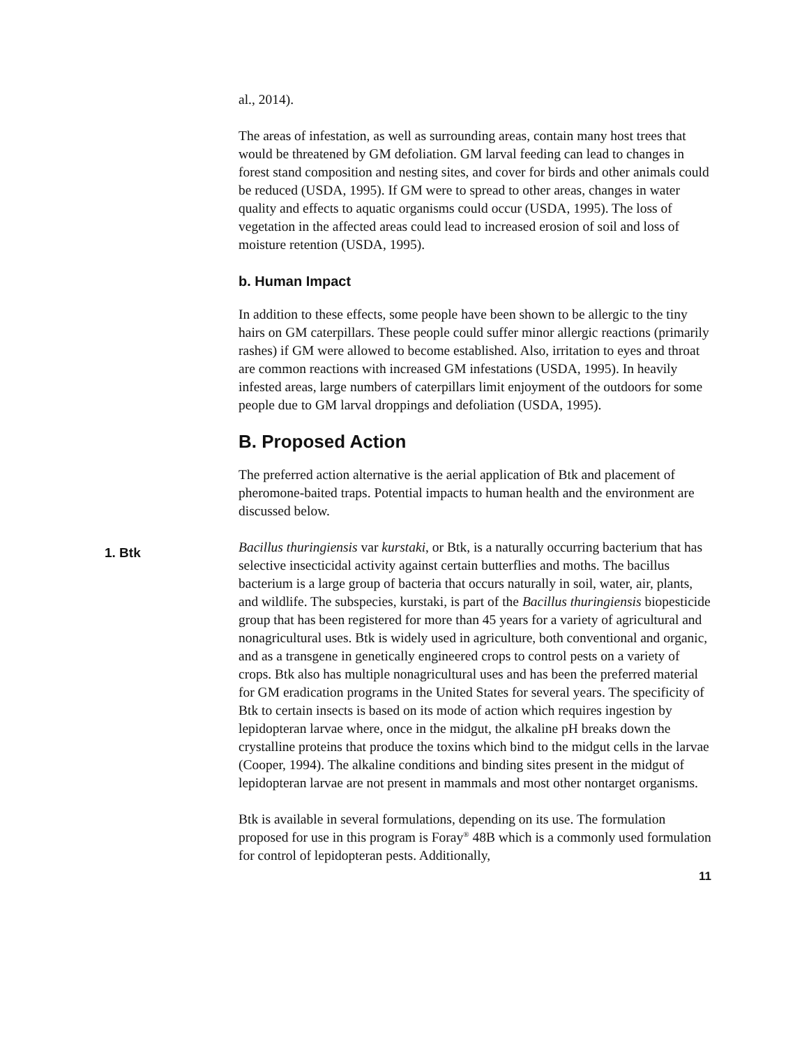al., 2014).
The areas of infestation, as well as surrounding areas, contain many host trees that would be threatened by GM defoliation. GM larval feeding can lead to changes in forest stand composition and nesting sites, and cover for birds and other animals could be reduced (USDA, 1995). If GM were to spread to other areas, changes in water quality and effects to aquatic organisms could occur (USDA, 1995). The loss of vegetation in the affected areas could lead to increased erosion of soil and loss of moisture retention (USDA, 1995).
b. Human Impact
In addition to these effects, some people have been shown to be allergic to the tiny hairs on GM caterpillars. These people could suffer minor allergic reactions (primarily rashes) if GM were allowed to become established. Also, irritation to eyes and throat are common reactions with increased GM infestations (USDA, 1995). In heavily infested areas, large numbers of caterpillars limit enjoyment of the outdoors for some people due to GM larval droppings and defoliation (USDA, 1995).
B. Proposed Action
The preferred action alternative is the aerial application of Btk and placement of pheromone-baited traps. Potential impacts to human health and the environment are discussed below.
1. Btk
Bacillus thuringiensis var kurstaki, or Btk, is a naturally occurring bacterium that has selective insecticidal activity against certain butterflies and moths. The bacillus bacterium is a large group of bacteria that occurs naturally in soil, water, air, plants, and wildlife. The subspecies, kurstaki, is part of the Bacillus thuringiensis biopesticide group that has been registered for more than 45 years for a variety of agricultural and nonagricultural uses. Btk is widely used in agriculture, both conventional and organic, and as a transgene in genetically engineered crops to control pests on a variety of crops. Btk also has multiple nonagricultural uses and has been the preferred material for GM eradication programs in the United States for several years. The specificity of Btk to certain insects is based on its mode of action which requires ingestion by lepidopteran larvae where, once in the midgut, the alkaline pH breaks down the crystalline proteins that produce the toxins which bind to the midgut cells in the larvae (Cooper, 1994). The alkaline conditions and binding sites present in the midgut of lepidopteran larvae are not present in mammals and most other nontarget organisms.
Btk is available in several formulations, depending on its use. The formulation proposed for use in this program is Foray<sup>®</sup> 48B which is a commonly used formulation for control of lepidopteran pests. Additionally,
11